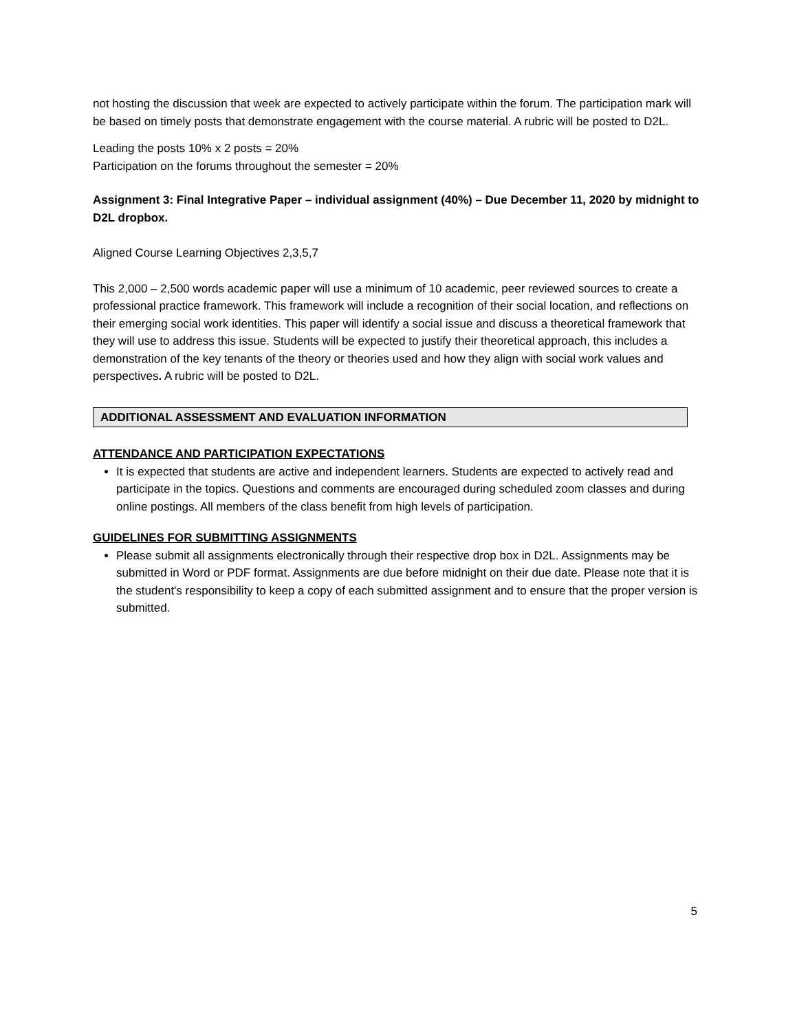not hosting the discussion that week are expected to actively participate within the forum. The participation mark will be based on timely posts that demonstrate engagement with the course material. A rubric will be posted to D2L.
Leading the posts 10% x 2 posts = 20%
Participation on the forums throughout the semester = 20%
Assignment 3: Final Integrative Paper – individual assignment (40%) – Due December 11, 2020 by midnight to D2L dropbox.
Aligned Course Learning Objectives 2,3,5,7
This 2,000 – 2,500 words academic paper will use a minimum of 10 academic, peer reviewed sources to create a professional practice framework. This framework will include a recognition of their social location, and reflections on their emerging social work identities. This paper will identify a social issue and discuss a theoretical framework that they will use to address this issue. Students will be expected to justify their theoretical approach, this includes a demonstration of the key tenants of the theory or theories used and how they align with social work values and perspectives. A rubric will be posted to D2L.
ADDITIONAL ASSESSMENT AND EVALUATION INFORMATION
ATTENDANCE AND PARTICIPATION EXPECTATIONS
It is expected that students are active and independent learners. Students are expected to actively read and participate in the topics. Questions and comments are encouraged during scheduled zoom classes and during online postings. All members of the class benefit from high levels of participation.
GUIDELINES FOR SUBMITTING ASSIGNMENTS
Please submit all assignments electronically through their respective drop box in D2L. Assignments may be submitted in Word or PDF format. Assignments are due before midnight on their due date. Please note that it is the student's responsibility to keep a copy of each submitted assignment and to ensure that the proper version is submitted.
5